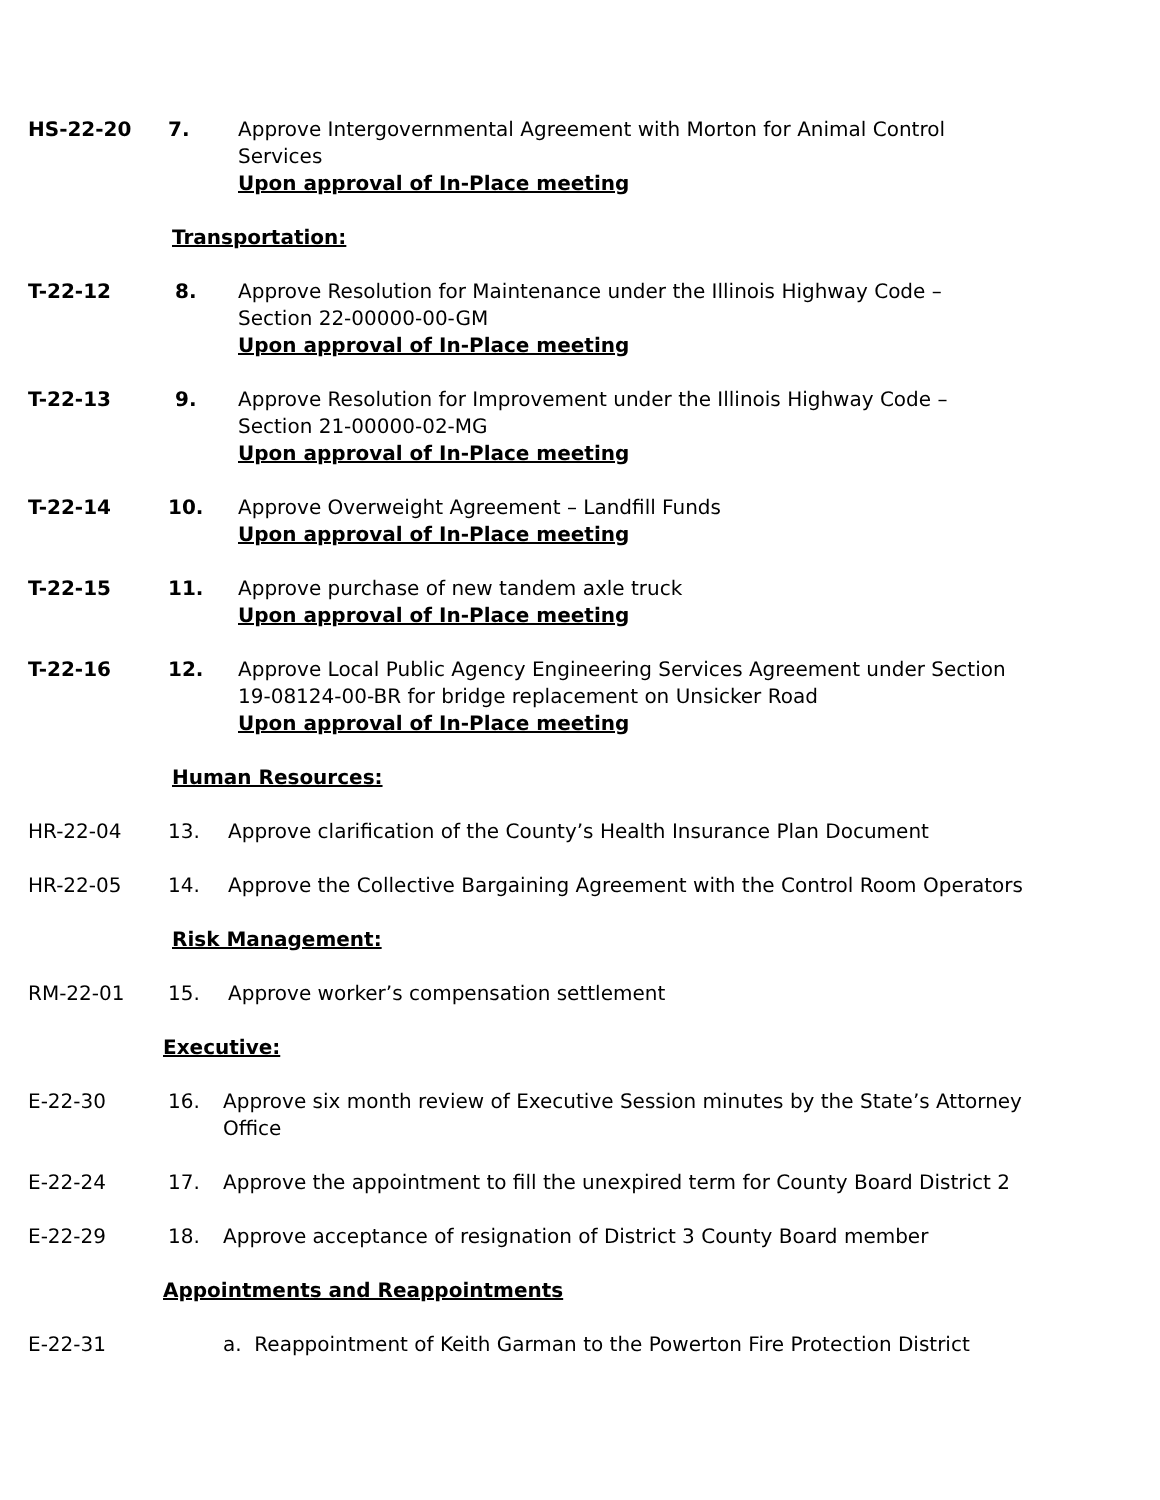HS-22-20 7. Approve Intergovernmental Agreement with Morton for Animal Control Services
Upon approval of In-Place meeting
Transportation:
T-22-12 8. Approve Resolution for Maintenance under the Illinois Highway Code – Section 22-00000-00-GM
Upon approval of In-Place meeting
T-22-13 9. Approve Resolution for Improvement under the Illinois Highway Code – Section 21-00000-02-MG
Upon approval of In-Place meeting
T-22-14 10. Approve Overweight Agreement – Landfill Funds
Upon approval of In-Place meeting
T-22-15 11. Approve purchase of new tandem axle truck
Upon approval of In-Place meeting
T-22-16 12. Approve Local Public Agency Engineering Services Agreement under Section 19-08124-00-BR for bridge replacement on Unsicker Road
Upon approval of In-Place meeting
Human Resources:
HR-22-04 13. Approve clarification of the County’s Health Insurance Plan Document
HR-22-05 14. Approve the Collective Bargaining Agreement with the Control Room Operators
Risk Management:
RM-22-01 15. Approve worker’s compensation settlement
Executive:
E-22-30 16. Approve six month review of Executive Session minutes by the State’s Attorney Office
E-22-24 17. Approve the appointment to fill the unexpired term for County Board District 2
E-22-29 18. Approve acceptance of resignation of District 3 County Board member
Appointments and Reappointments
E-22-31 a. Reappointment of Keith Garman to the Powerton Fire Protection District